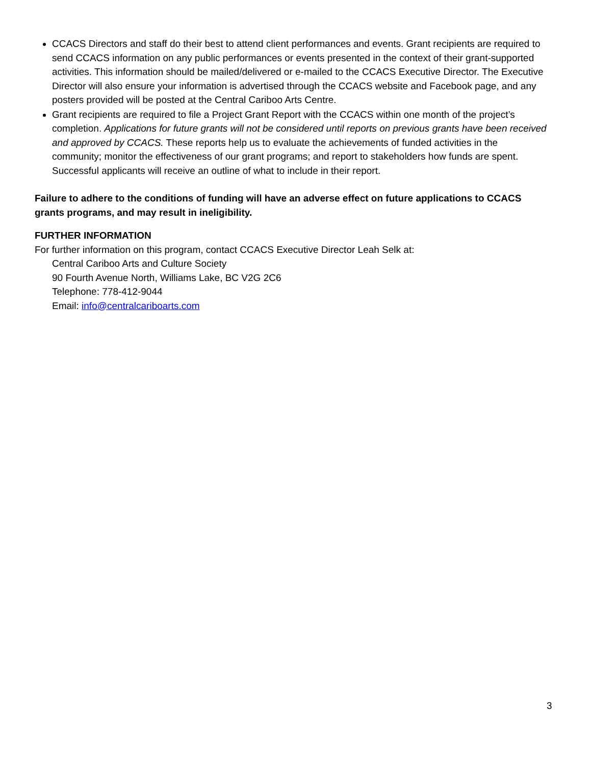CCACS Directors and staff do their best to attend client performances and events. Grant recipients are required to send CCACS information on any public performances or events presented in the context of their grant-supported activities. This information should be mailed/delivered or e-mailed to the CCACS Executive Director. The Executive Director will also ensure your information is advertised through the CCACS website and Facebook page, and any posters provided will be posted at the Central Cariboo Arts Centre.
Grant recipients are required to file a Project Grant Report with the CCACS within one month of the project’s completion. Applications for future grants will not be considered until reports on previous grants have been received and approved by CCACS. These reports help us to evaluate the achievements of funded activities in the community; monitor the effectiveness of our grant programs; and report to stakeholders how funds are spent. Successful applicants will receive an outline of what to include in their report.
Failure to adhere to the conditions of funding will have an adverse effect on future applications to CCACS grants programs, and may result in ineligibility.
FURTHER INFORMATION
For further information on this program, contact CCACS Executive Director Leah Selk at:
Central Cariboo Arts and Culture Society
90 Fourth Avenue North, Williams Lake, BC V2G 2C6
Telephone: 778-412-9044
Email: info@centralcariboarts.com
3